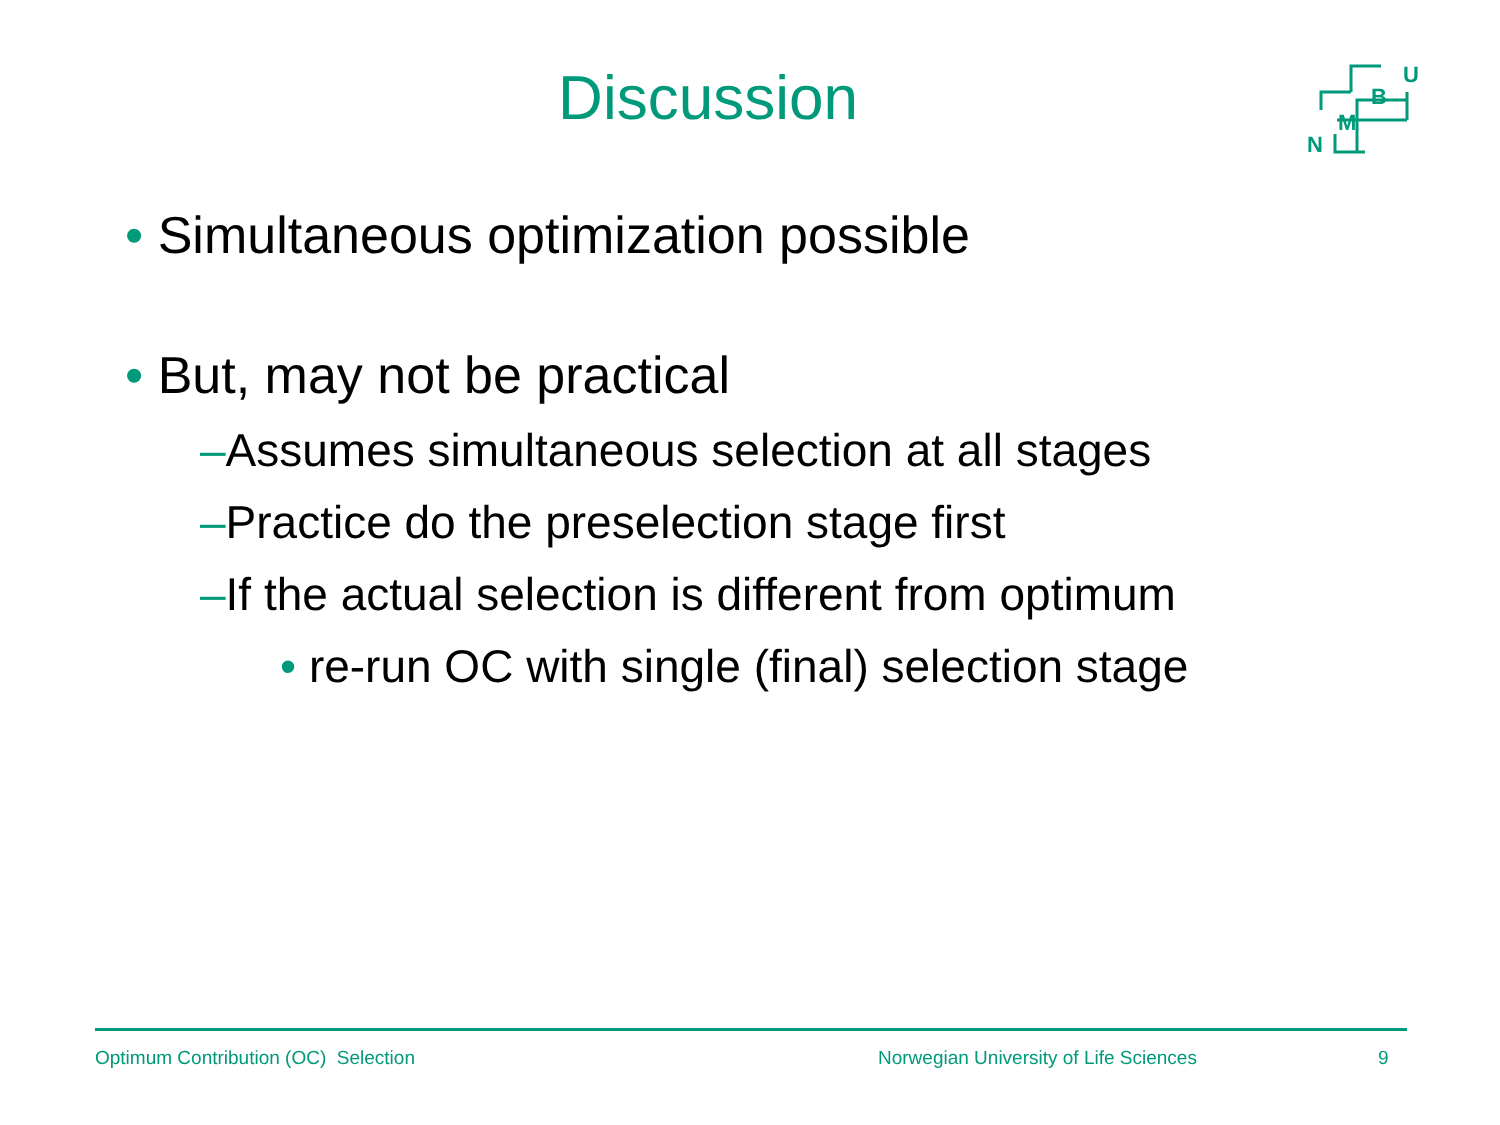Discussion
U
B
M
N
• Simultaneous optimization possible
• But, may not be practical
–Assumes simultaneous selection at all stages
–Practice do the preselection stage first
–If the actual selection is different from optimum
• re-run OC with single (final) selection stage
Optimum Contribution (OC) Selection Norwegian University of Life Sciences 9